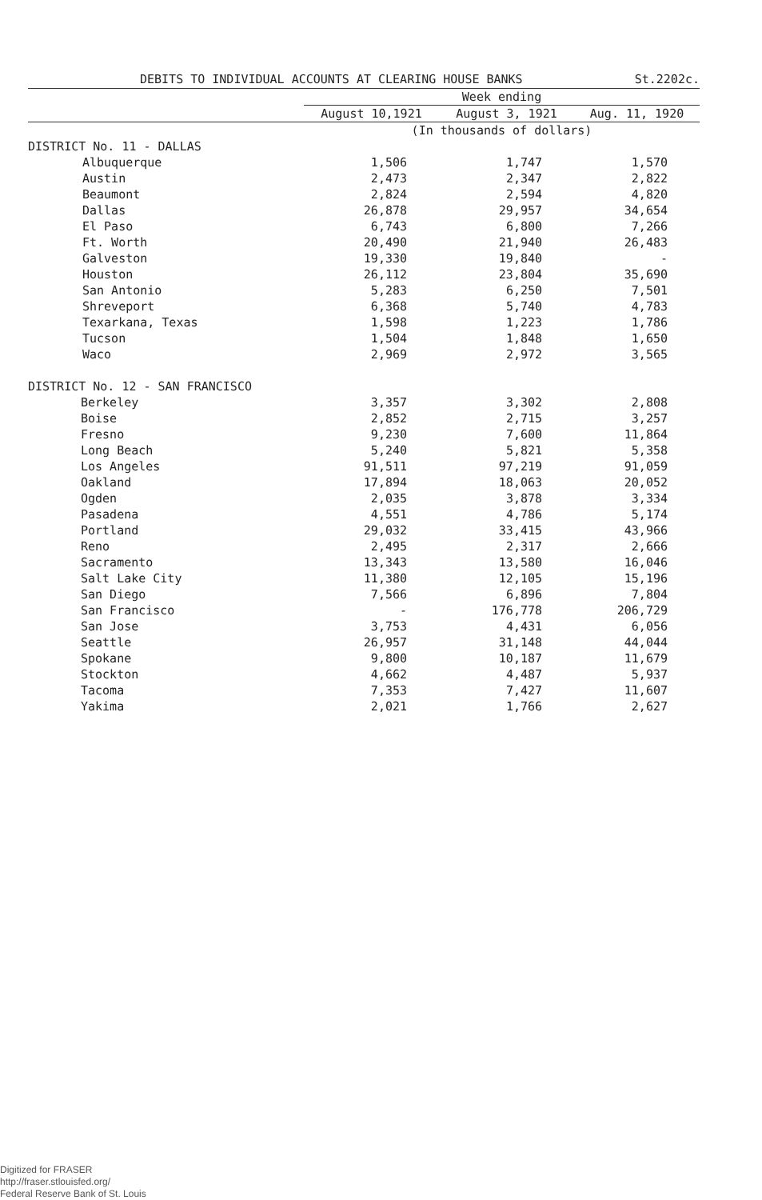DEBITS TO INDIVIDUAL ACCOUNTS AT CLEARING HOUSE BANKS St.2202c.
| | Week ending | | |
| --- | --- | --- | --- |
| | August 10,1921 | August 3, 1921 | Aug. 11, 1920 |
| | (In thousands of dollars) | | |
| DISTRICT No. 11 - DALLAS | | | |
| Albuquerque | 1,506 | 1,747 | 1,570 |
| Austin | 2,473 | 2,347 | 2,822 |
| Beaumont | 2,824 | 2,594 | 4,820 |
| Dallas | 26,878 | 29,957 | 34,654 |
| El Paso | 6,743 | 6,800 | 7,266 |
| Ft. Worth | 20,490 | 21,940 | 26,483 |
| Galveston | 19,330 | 19,840 | - |
| Houston | 26,112 | 23,804 | 35,690 |
| San Antonio | 5,283 | 6,250 | 7,501 |
| Shreveport | 6,368 | 5,740 | 4,783 |
| Texarkana, Texas | 1,598 | 1,223 | 1,786 |
| Tucson | 1,504 | 1,848 | 1,650 |
| Waco | 2,969 | 2,972 | 3,565 |
| DISTRICT No. 12 - SAN FRANCISCO | | | |
| Berkeley | 3,357 | 3,302 | 2,808 |
| Boise | 2,852 | 2,715 | 3,257 |
| Fresno | 9,230 | 7,600 | 11,864 |
| Long Beach | 5,240 | 5,821 | 5,358 |
| Los Angeles | 91,511 | 97,219 | 91,059 |
| Oakland | 17,894 | 18,063 | 20,052 |
| Ogden | 2,035 | 3,878 | 3,334 |
| Pasadena | 4,551 | 4,786 | 5,174 |
| Portland | 29,032 | 33,415 | 43,966 |
| Reno | 2,495 | 2,317 | 2,666 |
| Sacramento | 13,343 | 13,580 | 16,046 |
| Salt Lake City | 11,380 | 12,105 | 15,196 |
| San Diego | 7,566 | 6,896 | 7,804 |
| San Francisco | - | 176,778 | 206,729 |
| San Jose | 3,753 | 4,431 | 6,056 |
| Seattle | 26,957 | 31,148 | 44,044 |
| Spokane | 9,800 | 10,187 | 11,679 |
| Stockton | 4,662 | 4,487 | 5,937 |
| Tacoma | 7,353 | 7,427 | 11,607 |
| Yakima | 2,021 | 1,766 | 2,627 |
Digitized for FRASER
http://fraser.stlouisfed.org/
Federal Reserve Bank of St. Louis